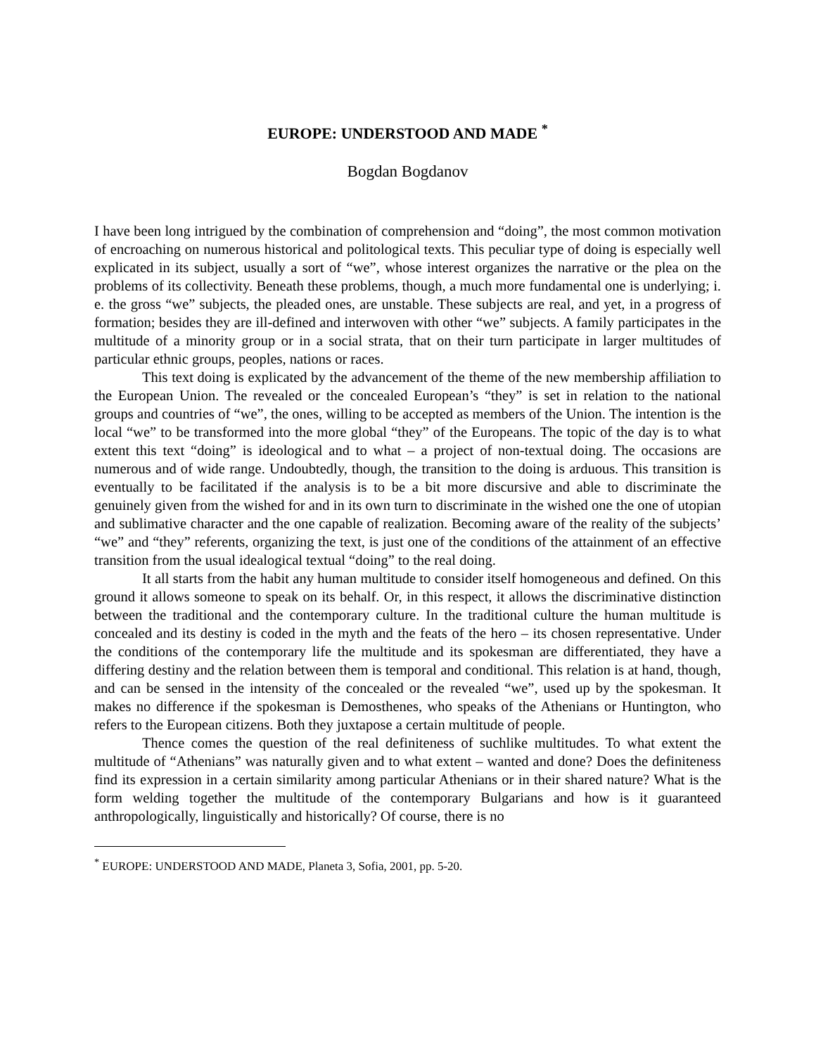EUROPE: UNDERSTOOD AND MADE <sup>*</sup>
Bogdan Bogdanov
I have been long intrigued by the combination of comprehension and “doing”, the most common motivation of encroaching on numerous historical and politological texts. This peculiar type of doing is especially well explicated in its subject, usually a sort of “we”, whose interest organizes the narrative or the plea on the problems of its collectivity. Beneath these problems, though, a much more fundamental one is underlying; i. e. the gross “we” subjects, the pleaded ones, are unstable. These subjects are real, and yet, in a progress of formation; besides they are ill-defined and interwoven with other “we” subjects. A family participates in the multitude of a minority group or in a social strata, that on their turn participate in larger multitudes of particular ethnic groups, peoples, nations or races.
This text doing is explicated by the advancement of the theme of the new membership affiliation to the European Union. The revealed or the concealed European’s “they” is set in relation to the national groups and countries of “we”, the ones, willing to be accepted as members of the Union. The intention is the local “we” to be transformed into the more global “they” of the Europeans. The topic of the day is to what extent this text “doing” is ideological and to what – a project of non-textual doing. The occasions are numerous and of wide range. Undoubtedly, though, the transition to the doing is arduous. This transition is eventually to be facilitated if the analysis is to be a bit more discursive and able to discriminate the genuinely given from the wished for and in its own turn to discriminate in the wished one the one of utopian and sublimative character and the one capable of realization. Becoming aware of the reality of the subjects’ “we” and “they” referents, organizing the text, is just one of the conditions of the attainment of an effective transition from the usual idealogical textual “doing” to the real doing.
It all starts from the habit any human multitude to consider itself homogeneous and defined. On this ground it allows someone to speak on its behalf. Or, in this respect, it allows the discriminative distinction between the traditional and the contemporary culture. In the traditional culture the human multitude is concealed and its destiny is coded in the myth and the feats of the hero – its chosen representative. Under the conditions of the contemporary life the multitude and its spokesman are differentiated, they have a differing destiny and the relation between them is temporal and conditional. This relation is at hand, though, and can be sensed in the intensity of the concealed or the revealed “we”, used up by the spokesman. It makes no difference if the spokesman is Demosthenes, who speaks of the Athenians or Huntington, who refers to the European citizens. Both they juxtapose a certain multitude of people.
Thence comes the question of the real definiteness of suchlike multitudes. To what extent the multitude of “Athenians” was naturally given and to what extent – wanted and done? Does the definiteness find its expression in a certain similarity among particular Athenians or in their shared nature? What is the form welding together the multitude of the contemporary Bulgarians and how is it guaranteed anthropologically, linguistically and historically? Of course, there is no
<sup>*</sup> EUROPE: UNDERSTOOD AND MADE, Planeta 3, Sofia, 2001, pp. 5-20.